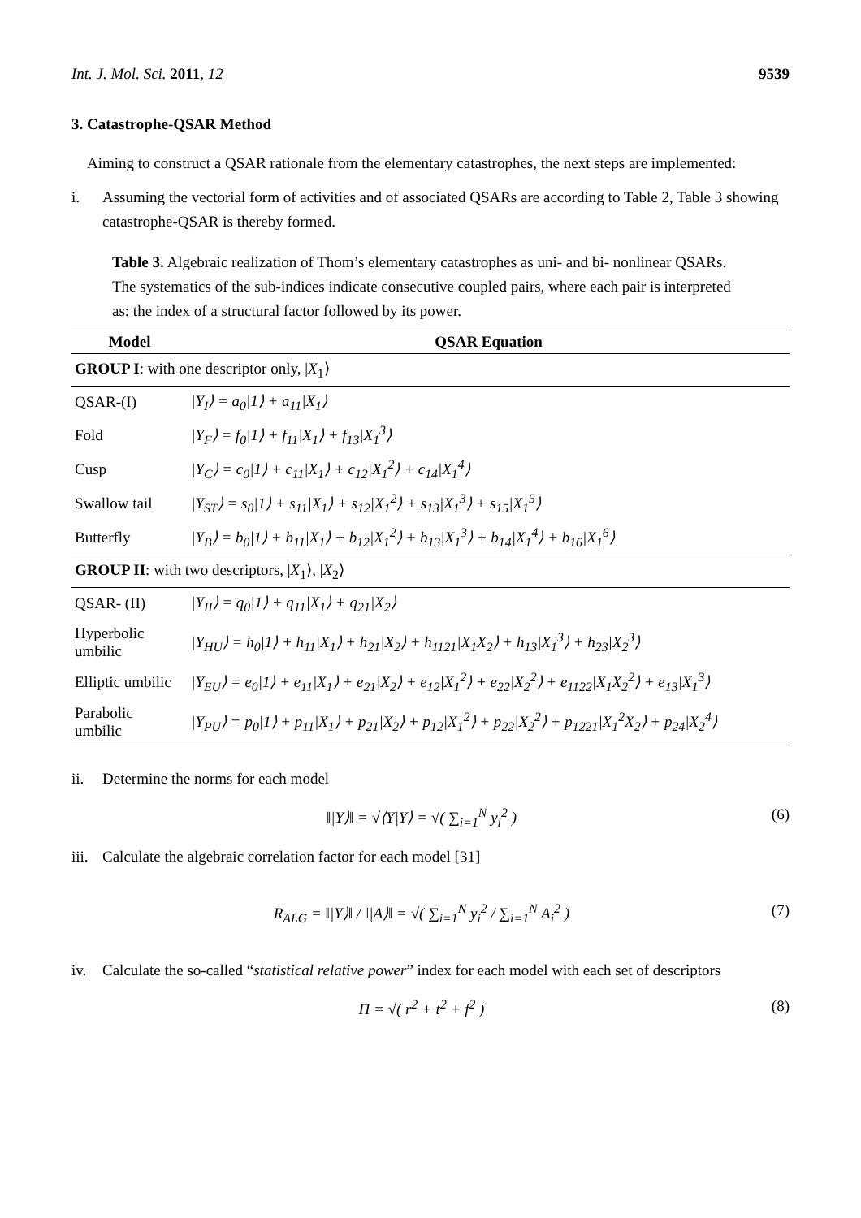Int. J. Mol. Sci. 2011, 12 9539
3. Catastrophe-QSAR Method
Aiming to construct a QSAR rationale from the elementary catastrophes, the next steps are implemented:
i. Assuming the vectorial form of activities and of associated QSARs are according to Table 2, Table 3 showing catastrophe-QSAR is thereby formed.
Table 3. Algebraic realization of Thom’s elementary catastrophes as uni- and bi- nonlinear QSARs. The systematics of the sub-indices indicate consecutive coupled pairs, where each pair is interpreted as: the index of a structural factor followed by its power.
| Model | QSAR Equation |
| --- | --- |
| GROUP I : with one descriptor only, / X<sub>1</sub>⟩ | |
| QSAR-(I) | /Y<sub>I</sub>⟩ = a<sub>0</sub>/1⟩ + a<sub>11</sub>/X<sub>1</sub>⟩ |
| Fold | /Y<sub>F</sub>⟩ = f<sub>0</sub>/1⟩ + f<sub>11</sub>/X<sub>1</sub>⟩ + f<sub>13</sub>/X<sub>1</sub><sup>3</sup>⟩ |
| Cusp | /Y<sub>C</sub>⟩ = c<sub>0</sub>/1⟩ + c<sub>11</sub>/X<sub>1</sub>⟩ + c<sub>12</sub>/X<sub>1</sub><sup>2</sup>⟩ + c<sub>14</sub>/X<sub>1</sub><sup>4</sup>⟩ |
| Swallow tail | /Y<sub>ST</sub>⟩ = s<sub>0</sub>/1⟩ + s<sub>11</sub>/X<sub>1</sub>⟩ + s<sub>12</sub>/X<sub>1</sub><sup>2</sup>⟩ + s<sub>13</sub>/X<sub>1</sub><sup>3</sup>⟩ + s<sub>15</sub>/X<sub>1</sub><sup>5</sup>⟩ |
| Butterfly | /Y<sub>B</sub>⟩ = b<sub>0</sub>/1⟩ + b<sub>11</sub>/X<sub>1</sub>⟩ + b<sub>12</sub>/X<sub>1</sub><sup>2</sup>⟩ + b<sub>13</sub>/X<sub>1</sub><sup>3</sup>⟩ + b<sub>14</sub>/X<sub>1</sub><sup>4</sup>⟩ + b<sub>16</sub>/X<sub>1</sub><sup>6</sup>⟩ |
| GROUP II : with two descriptors, / X<sub>1</sub>⟩, / X<sub>2</sub>⟩ | |
| QSAR- (II) | /Y<sub>II</sub>⟩ = q<sub>0</sub>/1⟩ + q<sub>11</sub>/X<sub>1</sub>⟩ + q<sub>21</sub>/X<sub>2</sub>⟩ |
| Hyperbolic umbilic | /Y<sub>HU</sub>⟩ = h<sub>0</sub>/1⟩ + h<sub>11</sub>/X<sub>1</sub>⟩ + h<sub>21</sub>/X<sub>2</sub>⟩ + h<sub>1121</sub>/X<sub>1</sub>X<sub>2</sub>⟩ + h<sub>13</sub>/X<sub>1</sub><sup>3</sup>⟩ + h<sub>23</sub>/X<sub>2</sub><sup>3</sup>⟩ |
| Elliptic umbilic | /Y<sub>EU</sub>⟩ = e<sub>0</sub>/1⟩ + e<sub>11</sub>/X<sub>1</sub>⟩ + e<sub>21</sub>/X<sub>2</sub>⟩ + e<sub>12</sub>/X<sub>1</sub><sup>2</sup>⟩ + e<sub>22</sub>/X<sub>2</sub><sup>2</sup>⟩ + e<sub>1122</sub>/X<sub>1</sub>X<sub>2</sub><sup>2</sup>⟩ + e<sub>13</sub>/X<sub>1</sub><sup>3</sup>⟩ |
| Parabolic umbilic | /Y<sub>PU</sub>⟩ = p<sub>0</sub>/1⟩ + p<sub>11</sub>/X<sub>1</sub>⟩ + p<sub>21</sub>/X<sub>2</sub>⟩ + p<sub>12</sub>/X<sub>1</sub><sup>2</sup>⟩ + p<sub>22</sub>/X<sub>2</sub><sup>2</sup>⟩ + p<sub>1221</sub>/X<sub>1</sub><sup>2</sup>X<sub>2</sub>⟩ + p<sub>24</sub>/X<sub>2</sub><sup>4</sup>⟩ |
ii. Determine the norms for each model
‖|Y⟩‖ = √⟨Y|Y⟩ = √( ∑<sub>i=1</sub><sup>N</sup> y<sub>i</sub><sup>2</sup> ) (6)
iii. Calculate the algebraic correlation factor for each model [31]
R<sub>ALG</sub> = ‖|Y⟩‖ / ‖|A⟩‖ = √( ∑<sub>i=1</sub><sup>N</sup> y<sub>i</sub><sup>2</sup> / ∑<sub>i=1</sub><sup>N</sup> A<sub>i</sub><sup>2</sup> ) (7)
iv. Calculate the so-called “statistical relative power” index for each model with each set of descriptors
Π = √( r<sup>2</sup> + t<sup>2</sup> + f<sup>2</sup> ) (8)